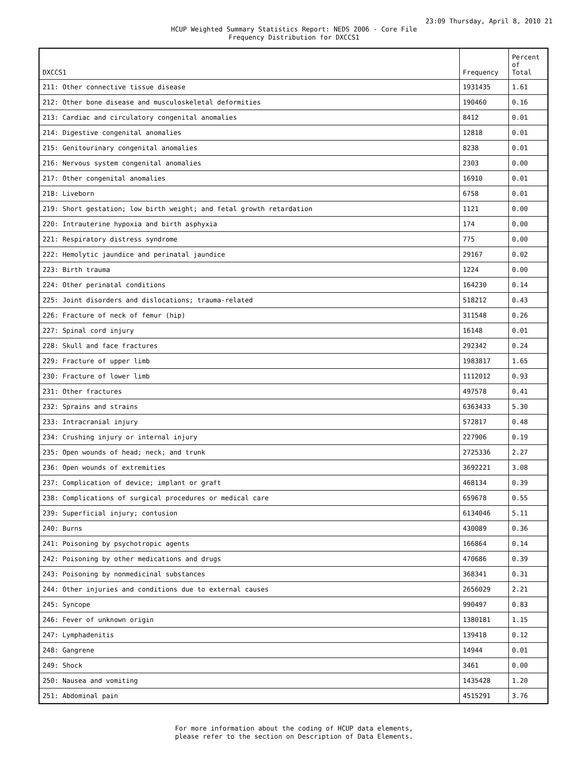23:09 Thursday, April 8, 2010 21
HCUP Weighted Summary Statistics Report: NEDS 2006 - Core File
Frequency Distribution for DXCCS1
| DXCCS1 | Frequency | Percent of Total |
| --- | --- | --- |
| 211: Other connective tissue disease | 1931435 | 1.61 |
| 212: Other bone disease and musculoskeletal deformities | 190460 | 0.16 |
| 213: Cardiac and circulatory congenital anomalies | 8412 | 0.01 |
| 214: Digestive congenital anomalies | 12818 | 0.01 |
| 215: Genitourinary congenital anomalies | 8238 | 0.01 |
| 216: Nervous system congenital anomalies | 2303 | 0.00 |
| 217: Other congenital anomalies | 16910 | 0.01 |
| 218: Liveborn | 6758 | 0.01 |
| 219: Short gestation; low birth weight; and fetal growth retardation | 1121 | 0.00 |
| 220: Intrauterine hypoxia and birth asphyxia | 174 | 0.00 |
| 221: Respiratory distress syndrome | 775 | 0.00 |
| 222: Hemolytic jaundice and perinatal jaundice | 29167 | 0.02 |
| 223: Birth trauma | 1224 | 0.00 |
| 224: Other perinatal conditions | 164230 | 0.14 |
| 225: Joint disorders and dislocations; trauma-related | 518212 | 0.43 |
| 226: Fracture of neck of femur (hip) | 311548 | 0.26 |
| 227: Spinal cord injury | 16148 | 0.01 |
| 228: Skull and face fractures | 292342 | 0.24 |
| 229: Fracture of upper limb | 1983817 | 1.65 |
| 230: Fracture of lower limb | 1112012 | 0.93 |
| 231: Other fractures | 497578 | 0.41 |
| 232: Sprains and strains | 6363433 | 5.30 |
| 233: Intracranial injury | 572817 | 0.48 |
| 234: Crushing injury or internal injury | 227906 | 0.19 |
| 235: Open wounds of head; neck; and trunk | 2725336 | 2.27 |
| 236: Open wounds of extremities | 3692221 | 3.08 |
| 237: Complication of device; implant or graft | 468134 | 0.39 |
| 238: Complications of surgical procedures or medical care | 659678 | 0.55 |
| 239: Superficial injury; contusion | 6134046 | 5.11 |
| 240: Burns | 430089 | 0.36 |
| 241: Poisoning by psychotropic agents | 166864 | 0.14 |
| 242: Poisoning by other medications and drugs | 470686 | 0.39 |
| 243: Poisoning by nonmedicinal substances | 368341 | 0.31 |
| 244: Other injuries and conditions due to external causes | 2656029 | 2.21 |
| 245: Syncope | 990497 | 0.83 |
| 246: Fever of unknown origin | 1380181 | 1.15 |
| 247: Lymphadenitis | 139418 | 0.12 |
| 248: Gangrene | 14944 | 0.01 |
| 249: Shock | 3461 | 0.00 |
| 250: Nausea and vomiting | 1435428 | 1.20 |
| 251: Abdominal pain | 4515291 | 3.76 |
For more information about the coding of HCUP data elements,
please refer to the section on Description of Data Elements.